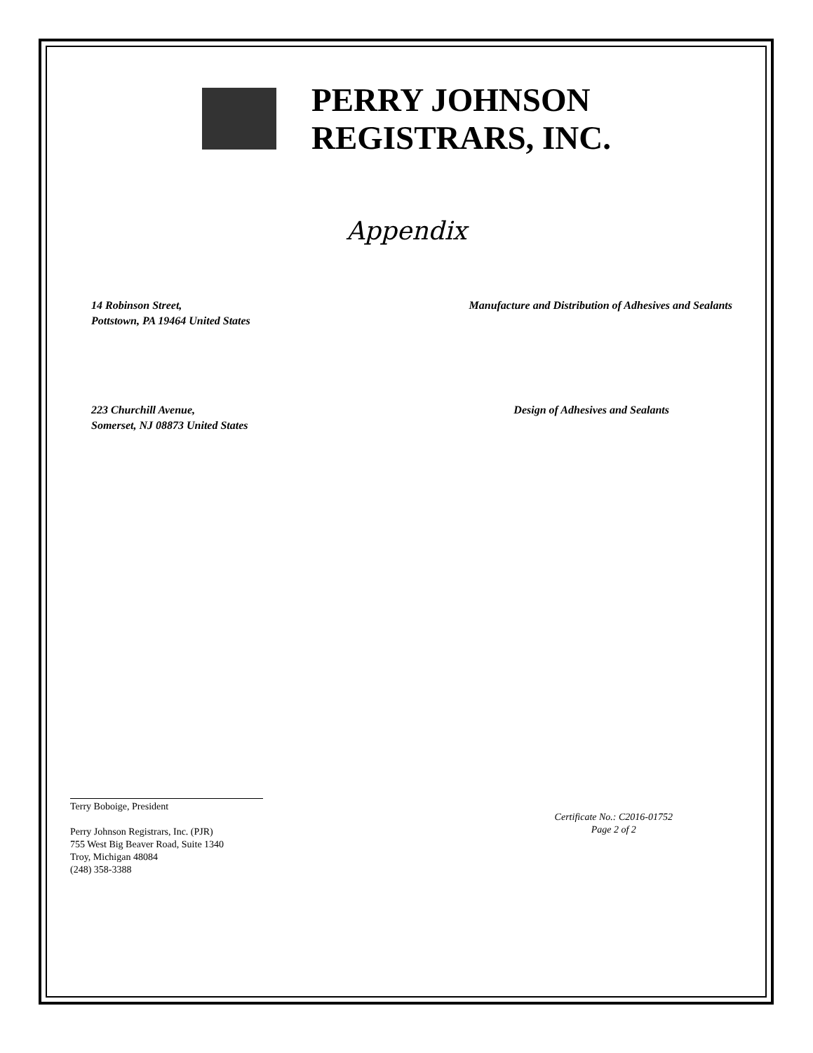PERRY JOHNSON
REGISTRARS, INC.
Appendix
14 Robinson Street,
Pottstown, PA 19464 United States
Manufacture and Distribution of Adhesives and Sealants
223 Churchill Avenue,
Somerset, NJ 08873 United States
Design of Adhesives and Sealants
Terry Boboige, President
Perry Johnson Registrars, Inc. (PJR)
755 West Big Beaver Road, Suite 1340
Troy, Michigan 48084
(248) 358-3388
Certificate No.: C2016-01752
Page 2 of 2